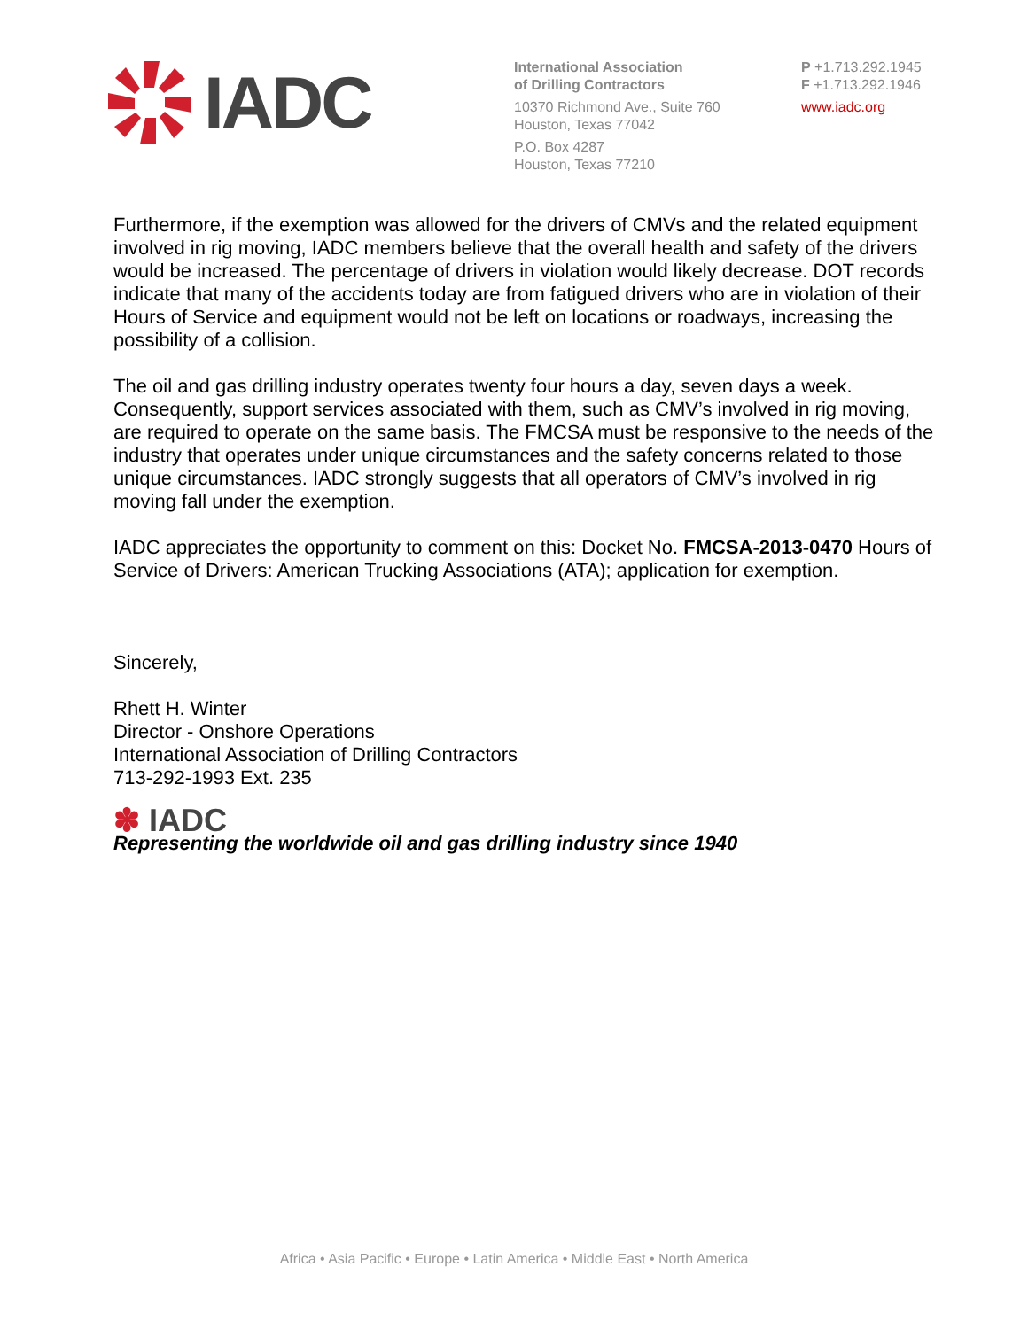IADC
International Association
of Drilling Contractors
10370 Richmond Ave., Suite 760
Houston, Texas 77042
P.O. Box 4287
Houston, Texas 77210
P +1.713.292.1945
F +1.713.292.1946
www.iadc.org
Furthermore, if the exemption was allowed for the drivers of CMVs and the related equipment involved in rig moving, IADC members believe that the overall health and safety of the drivers would be increased. The percentage of drivers in violation would likely decrease. DOT records indicate that many of the accidents today are from fatigued drivers who are in violation of their Hours of Service and equipment would not be left on locations or roadways, increasing the possibility of a collision.
The oil and gas drilling industry operates twenty four hours a day, seven days a week. Consequently, support services associated with them, such as CMV’s involved in rig moving, are required to operate on the same basis. The FMCSA must be responsive to the needs of the industry that operates under unique circumstances and the safety concerns related to those unique circumstances. IADC strongly suggests that all operators of CMV’s involved in rig moving fall under the exemption.
IADC appreciates the opportunity to comment on this: Docket No. FMCSA-2013-0470 Hours of Service of Drivers: American Trucking Associations (ATA); application for exemption.
Sincerely,
Rhett H. Winter
Director - Onshore Operations
International Association of Drilling Contractors
713-292-1993 Ext. 235
✽ IADC
Representing the worldwide oil and gas drilling industry since 1940
Africa • Asia Pacific • Europe • Latin America • Middle East • North America